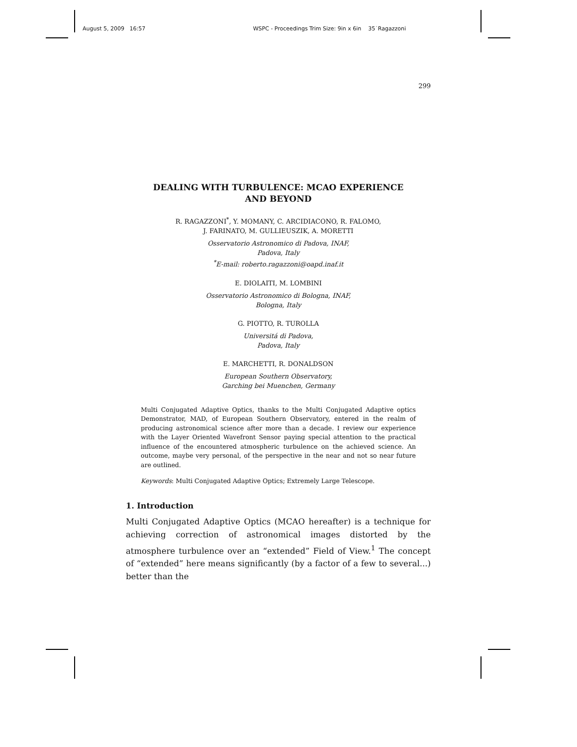August 5, 2009 16:57 WSPC - Proceedings Trim Size: 9in x 6in 35˙Ragazzoni
299
DEALING WITH TURBULENCE: MCAO EXPERIENCE
AND BEYOND
R. RAGAZZONI<sup>*</sup>, Y. MOMANY, C. ARCIDIACONO, R. FALOMO,
J. FARINATO, M. GULLIEUSZIK, A. MORETTI
Osservatorio Astronomico di Padova, INAF,
Padova, Italy
<sup>*</sup> E-mail: roberto.ragazzoni@oapd.inaf.it
E. DIOLAITI, M. LOMBINI
Osservatorio Astronomico di Bologna, INAF,
Bologna, Italy
G. PIOTTO, R. TUROLLA
Universitá di Padova,
Padova, Italy
E. MARCHETTI, R. DONALDSON
European Southern Observatory,
Garching bei Muenchen, Germany
Multi Conjugated Adaptive Optics, thanks to the Multi Conjugated Adaptive optics Demonstrator, MAD, of European Southern Observatory, entered in the realm of producing astronomical science after more than a decade. I review our experience with the Layer Oriented Wavefront Sensor paying special attention to the practical influence of the encountered atmospheric turbulence on the achieved science. An outcome, maybe very personal, of the perspective in the near and not so near future are outlined.
Keywords: Multi Conjugated Adaptive Optics; Extremely Large Telescope.
1. Introduction
Multi Conjugated Adaptive Optics (MCAO hereafter) is a technique for achieving correction of astronomical images distorted by the atmosphere turbulence over an “extended” Field of View.<sup>1</sup> The concept of “extended” here means significantly (by a factor of a few to several...) better than the